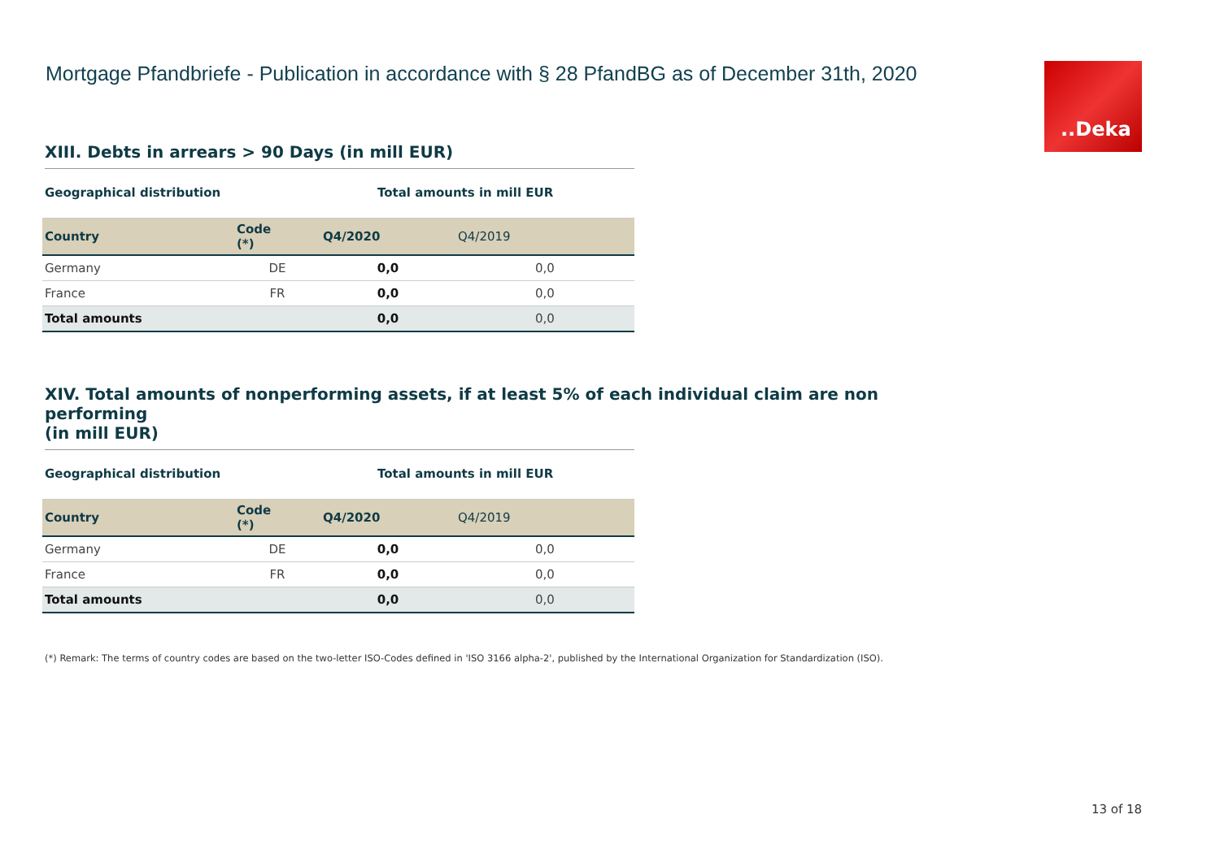Mortgage Pfandbriefe - Publication in accordance with § 28 PfandBG as of December 31th, 2020
..Deka
XIII. Debts in arrears > 90 Days (in mill EUR)
| Geographical distribution | | Total amounts in mill EUR | |
| Country | Code (*) | Q4/2020 | Q4/2019 |
| Germany | DE | 0,0 | 0,0 |
| France | FR | 0,0 | 0,0 |
| Total amounts | | 0,0 | 0,0 |
XIV. Total amounts of nonperforming assets, if at least 5% of each individual claim are non performing
(in mill EUR)
| Geographical distribution | | Total amounts in mill EUR | |
| Country | Code (*) | Q4/2020 | Q4/2019 |
| Germany | DE | 0,0 | 0,0 |
| France | FR | 0,0 | 0,0 |
| Total amounts | | 0,0 | 0,0 |
(*) Remark: The terms of country codes are based on the two-letter ISO-Codes defined in 'ISO 3166 alpha-2', published by the International Organization for Standardization (ISO).
13 of 18